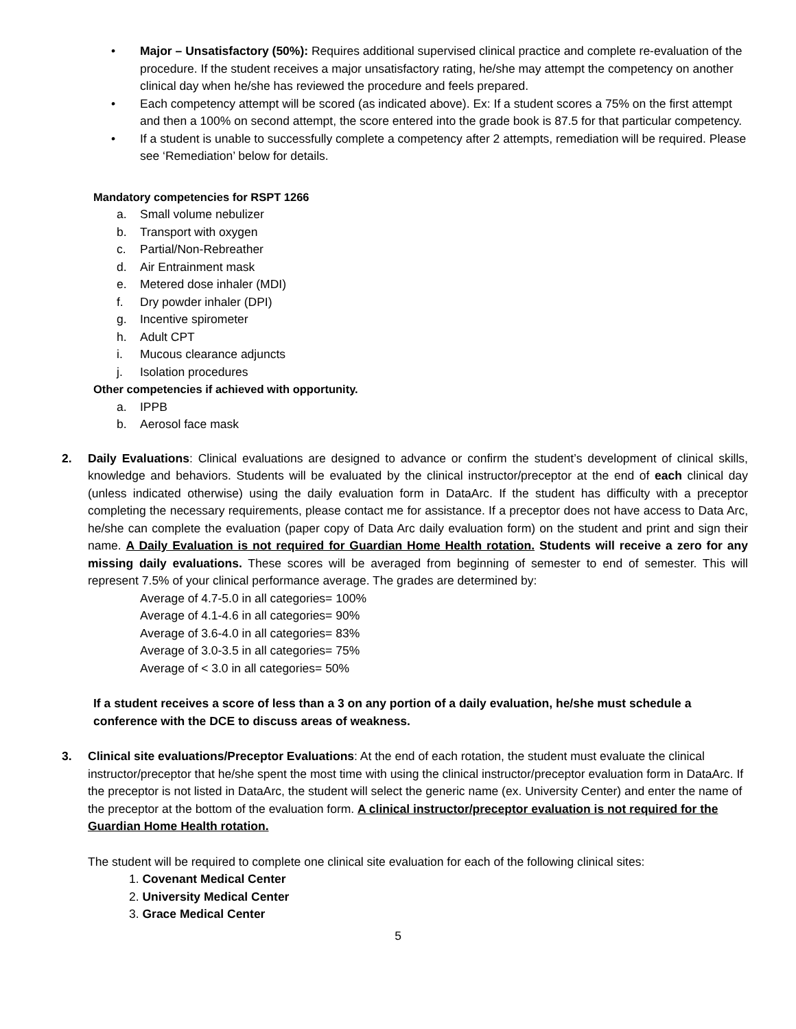• Major – Unsatisfactory (50%): Requires additional supervised clinical practice and complete re-evaluation of the procedure. If the student receives a major unsatisfactory rating, he/she may attempt the competency on another clinical day when he/she has reviewed the procedure and feels prepared.
• Each competency attempt will be scored (as indicated above). Ex: If a student scores a 75% on the first attempt and then a 100% on second attempt, the score entered into the grade book is 87.5 for that particular competency.
• If a student is unable to successfully complete a competency after 2 attempts, remediation will be required. Please see ‘Remediation’ below for details.
Mandatory competencies for RSPT 1266
a. Small volume nebulizer
b. Transport with oxygen
c. Partial/Non-Rebreather
d. Air Entrainment mask
e. Metered dose inhaler (MDI)
f. Dry powder inhaler (DPI)
g. Incentive spirometer
h. Adult CPT
i. Mucous clearance adjuncts
j. Isolation procedures
Other competencies if achieved with opportunity.
a. IPPB
b. Aerosol face mask
2. Daily Evaluations: Clinical evaluations are designed to advance or confirm the student’s development of clinical skills, knowledge and behaviors. Students will be evaluated by the clinical instructor/preceptor at the end of each clinical day (unless indicated otherwise) using the daily evaluation form in DataArc. If the student has difficulty with a preceptor completing the necessary requirements, please contact me for assistance. If a preceptor does not have access to Data Arc, he/she can complete the evaluation (paper copy of Data Arc daily evaluation form) on the student and print and sign their name. A Daily Evaluation is not required for Guardian Home Health rotation. Students will receive a zero for any missing daily evaluations. These scores will be averaged from beginning of semester to end of semester. This will represent 7.5% of your clinical performance average. The grades are determined by:
Average of 4.7-5.0 in all categories= 100%
Average of 4.1-4.6 in all categories= 90%
Average of 3.6-4.0 in all categories= 83%
Average of 3.0-3.5 in all categories= 75%
Average of < 3.0 in all categories= 50%
If a student receives a score of less than a 3 on any portion of a daily evaluation, he/she must schedule a conference with the DCE to discuss areas of weakness.
3. Clinical site evaluations/Preceptor Evaluations: At the end of each rotation, the student must evaluate the clinical instructor/preceptor that he/she spent the most time with using the clinical instructor/preceptor evaluation form in DataArc. If the preceptor is not listed in DataArc, the student will select the generic name (ex. University Center) and enter the name of the preceptor at the bottom of the evaluation form. A clinical instructor/preceptor evaluation is not required for the Guardian Home Health rotation.
The student will be required to complete one clinical site evaluation for each of the following clinical sites:
1. Covenant Medical Center
2. University Medical Center
3. Grace Medical Center
5